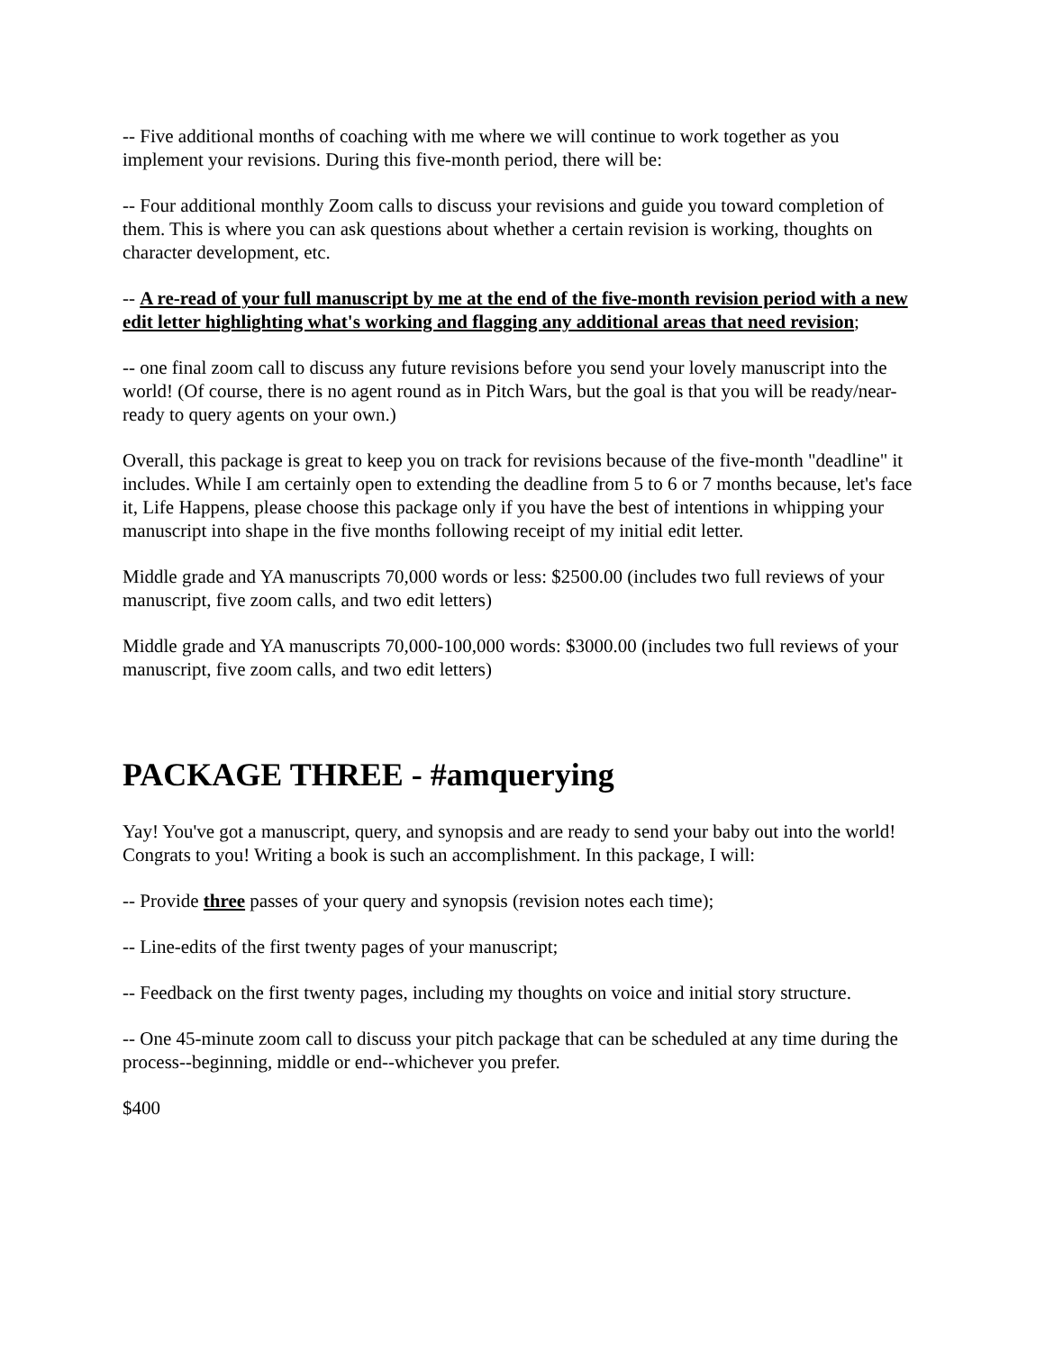-- Five additional months of coaching with me where we will continue to work together as you implement your revisions. During this five-month period, there will be:
-- Four additional monthly Zoom calls to discuss your revisions and guide you toward completion of them. This is where you can ask questions about whether a certain revision is working, thoughts on character development, etc.
-- A re-read of your full manuscript by me at the end of the five-month revision period with a new edit letter highlighting what's working and flagging any additional areas that need revision;
-- one final zoom call to discuss any future revisions before you send your lovely manuscript into the world! (Of course, there is no agent round as in Pitch Wars, but the goal is that you will be ready/near-ready to query agents on your own.)
Overall, this package is great to keep you on track for revisions because of the five-month "deadline" it includes. While I am certainly open to extending the deadline from 5 to 6 or 7 months because, let's face it, Life Happens, please choose this package only if you have the best of intentions in whipping your manuscript into shape in the five months following receipt of my initial edit letter.
Middle grade and YA manuscripts 70,000 words or less: $2500.00 (includes two full reviews of your manuscript, five zoom calls, and two edit letters)
Middle grade and YA manuscripts 70,000-100,000 words: $3000.00 (includes two full reviews of your manuscript, five zoom calls, and two edit letters)
PACKAGE THREE - #amquerying
Yay! You've got a manuscript, query, and synopsis and are ready to send your baby out into the world! Congrats to you! Writing a book is such an accomplishment. In this package, I will:
-- Provide three passes of your query and synopsis (revision notes each time);
-- Line-edits of the first twenty pages of your manuscript;
-- Feedback on the first twenty pages, including my thoughts on voice and initial story structure.
-- One 45-minute zoom call to discuss your pitch package that can be scheduled at any time during the process--beginning, middle or end--whichever you prefer.
$400